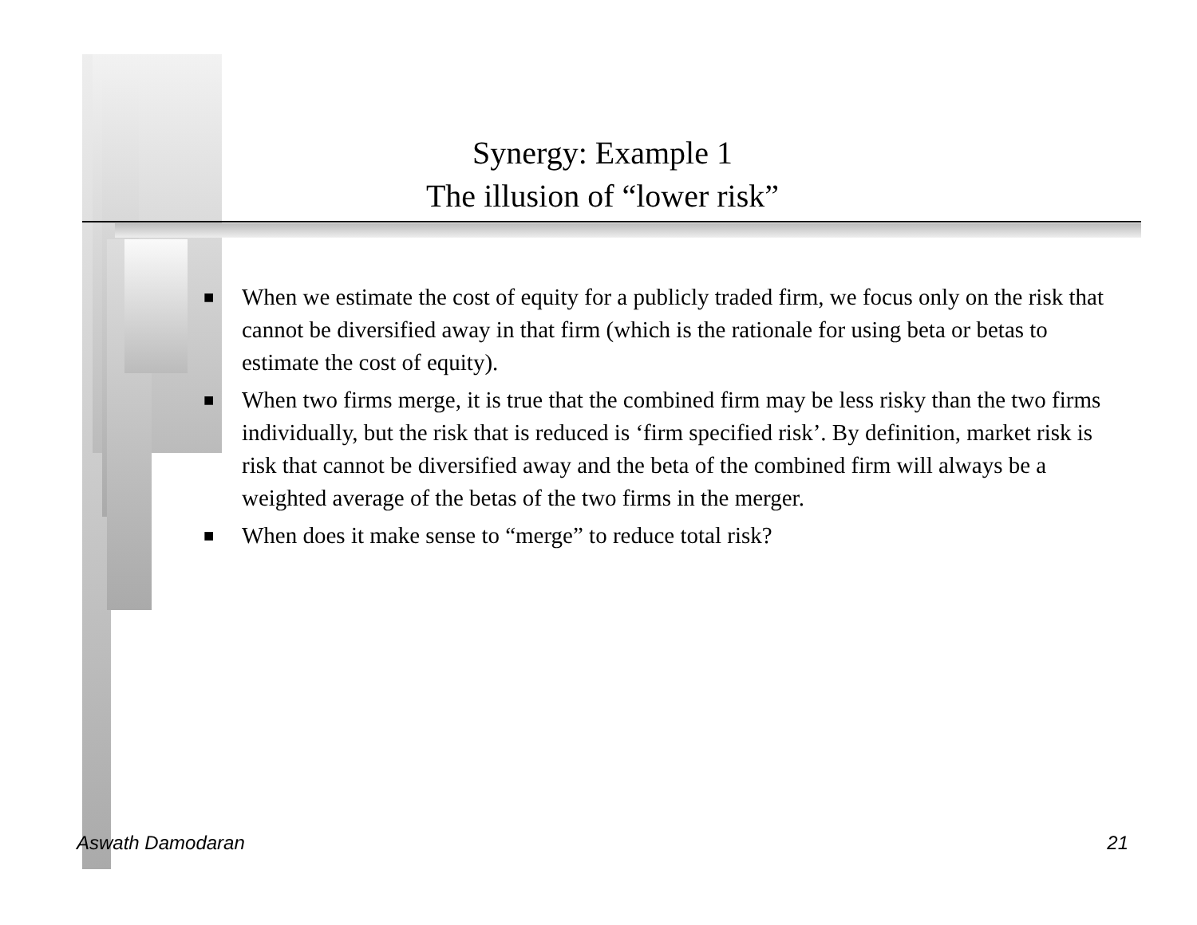Synergy: Example 1
The illusion of “lower risk”
■ When we estimate the cost of equity for a publicly traded firm, we focus only on the risk that cannot be diversified away in that firm (which is the rationale for using beta or betas to estimate the cost of equity).
■ When two firms merge, it is true that the combined firm may be less risky than the two firms individually, but the risk that is reduced is ‘firm specified risk’. By definition, market risk is risk that cannot be diversified away and the beta of the combined firm will always be a weighted average of the betas of the two firms in the merger.
■ When does it make sense to “merge” to reduce total risk?
Aswath Damodaran 21